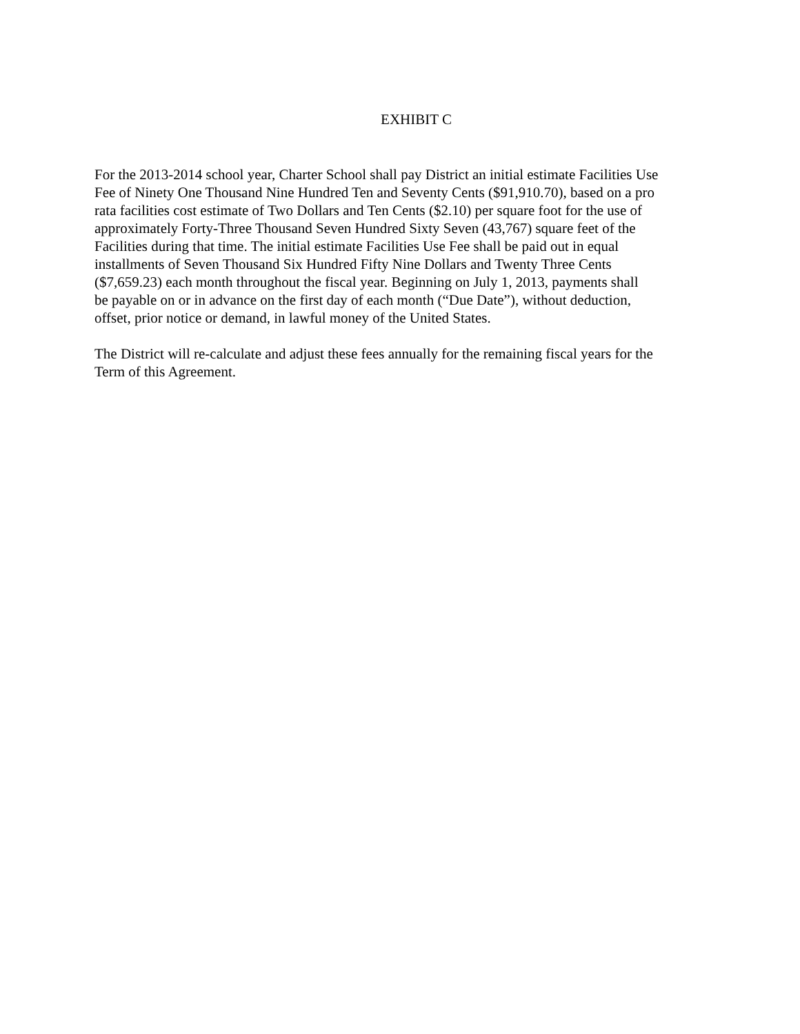EXHIBIT C
For the 2013-2014 school year, Charter School shall pay District an initial estimate Facilities Use Fee of Ninety One Thousand Nine Hundred Ten and Seventy Cents ($91,910.70), based on a pro rata facilities cost estimate of Two Dollars and Ten Cents ($2.10) per square foot for the use of approximately Forty-Three Thousand Seven Hundred Sixty Seven (43,767) square feet of the Facilities during that time. The initial estimate Facilities Use Fee shall be paid out in equal installments of Seven Thousand Six Hundred Fifty Nine Dollars and Twenty Three Cents ($7,659.23) each month throughout the fiscal year. Beginning on July 1, 2013, payments shall be payable on or in advance on the first day of each month (“Due Date”), without deduction, offset, prior notice or demand, in lawful money of the United States.
The District will re-calculate and adjust these fees annually for the remaining fiscal years for the Term of this Agreement.